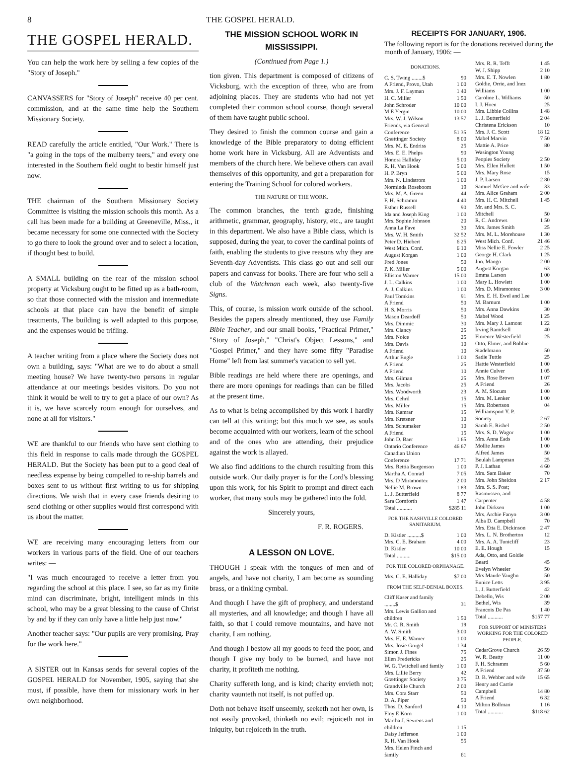8 THE GOSPEL HERALD.
THE GOSPEL HERALD.
You can help the work here by selling a few copies of the "Story of Joseph."
CANVASSERS for "Story of Joseph" receive 40 per cent. commission, and at the same time help the Southern Missionary Society.
READ carefully the article entitled, "Our Work." There is "a going in the tops of the mulberry teers," and every one interested in the Southern field ought to bestir himself just now.
THE chairman of the Southern Missionary Society Committee is visiting the mission schools this month. As a call has been made for a building at Greeneville, Miss., it became necessary for some one connected with the Society to go there to look the ground over and to select a location, if thought best to build.
A SMALL building on the rear of the mission school property at Vicksburg ought to be fitted up as a bath-room, so that those connected with the mission and intermediate schools at that place can have the benefit of simple treatments, The building is well adapted to this purpose, and the expenses would be trifling.
A teacher writing from a place where the Society does not own a building, says: "What are we to do about a small meeting house? We have twenty-two persons in regular attendance at our meetings besides visitors. Do you not think it would be well to try to get a place of our own? As it is, we have scarcely room enough for ourselves, and none at all for visitors."
WE are thankful to our friends who have sent clothing to this field in response to calls made through the GOSPEL HERALD. But the Society has been put to a good deal of needless expense by being compelled to re-ship barrels and boxes sent to us without first writing to us for shipping directions. We wish that in every case friends desiring to send clothing or other supplies would first correspond with us about the matter.
WE are receiving many encouraging letters from our workers in various parts of the field. One of our teachers writes: —
"I was much encouraged to receive a letter from you regarding the school at this place. I see, so far as my finite mind can discriminate, bright, intelligent minds in this school, who may be a great blessing to the cause of Christ by and by if they can only have a little help just now."
Another teacher says: "Our pupils are very promising. Pray for the work here."
A SISTER out in Kansas sends for several copies of the GOSPEL HERALD for November, 1905, saying that she must, if possible, have them for missionary work in her own neighborhood.
THE MISSION SCHOOL WORK IN MISSISSIPPI.
(Continued from Page 1.)
tion given. This department is composed of citizens of Vicksburg, with the exception of three, who are from adjoining places. They are students who had not yet completed their common school course, though several of them have taught public school.
They desired to finish the common course and gain a knowledge of the Bible preparatory to doing efficient home work here in Vicksburg. All are Adventists and members of the church here. We believe others can avail themselves of this opportunity, and get a preparation for entering the Training School for colored workers.
THE NATURE OF THE WORK.
The common branches, the tenth grade, finishing arithmetic, grammar, geography, history, etc., are taught in this department. We also have a Bible class, which is supposed, during the year, to cover the cardinal points of faith, enabling the students to give reasons why they are Seventh-day Adventists. This class go out and sell our papers and canvass for books. There are four who sell a club of the Watchman each week, also twenty-five Signs.
This, of course, is mission work outside of the school. Besides the papers already mentioned, they use Family Bible Teacher, and our small books, "Practical Primer," "Story of Joseph," "Christ's Object Lessons," and "Gospel Primer," and they have some fifty "Paradise Home" left from last summer's vacation to sell yet.
Bible readings are held where there are openings, and there are more openings for readings than can be filled at the present time.
As to what is being accomplished by this work I hardly can tell at this writing; but this much we see, as souls become acquainted with our workers, learn of the school and of the ones who are attending, their prejudice against the work is allayed.
We also find additions to the church resulting from this outside work. Our daily prayer is for the Lord's blessing upon this work, for his Spirit to prompt and direct each worker, that many souls may be gathered into the fold.
Sincerely yours,
F. R. ROGERS.
A LESSON ON LOVE.
THOUGH I speak with the tongues of men and of angels, and have not charity, I am become as sounding brass, or a tinkling cymbal.
And though I have the gift of prophecy, and understand all mysteries, and all knowledge; and though I have all faith, so that I could remove mountains, and have not charity, I am nothing.
And though I bestow all my goods to feed the poor, and though I give my body to be burned, and have not charity, it profiteth me nothing.
Charity suffereth long, and is kind; charity envieth not; charity vaunteth not itself, is not puffed up.
Doth not behave itself unseemly, seeketh not her own, is not easily provoked, thinketh no evil; rejoiceth not in iniquity, but rejoiceth in the truth.
RECEIPTS FOR JANUARY, 1906.
The following report is for the donations received during the month of January, 1906: —
DONATIONS.
| C. S. Twing ........$ | 90 |
| A Friend, Provo, Utah | 1 00 |
| Mrs. J. F. Layman | 1 40 |
| H. C. Miller | 1 50 |
| John Schroder | 10 00 |
| M E Yergin | 10 00 |
| Mrs. W. J. Wilson | 13 57 |
| Friends, via General Conference | 51 35 |
| Grættinger Society | 8 00 |
| Mrs. M. E. Endriss | 25 |
| Mrs. E. E. Phelps | 90 |
| Honora Halliday | 5 00 |
| R. H. Van Hook | 5 00 |
| H. P. Bryn | 5 00 |
| Mrs. N. Lindstrom | 1 00 |
| Norminda Roseboom | 19 |
| Mrs. M. A. Green | 44 |
| F. H. Schramm | 4 40 |
| Esther Russell | 90 |
| Ida and Joseph King | 1 00 |
| Mrs. Sophie Johnson | 20 |
| Anna La Fave | 30 |
| Mrs. W. H. Smith | 32 52 |
| Peter D. Hiebert | 6 25 |
| West Mich. Conf. | 6 10 |
| August Korgan | 1 00 |
| Fred Jones | 50 |
| P. K. Miller | 5 00 |
| Elliston Warner | 15 00 |
| J. L. Calkins | 1 00 |
| A. J. Calkins | 1 00 |
| Paul Tomkins | 91 |
| A Friend | 50 |
| H. S. Morris | 50 |
| Mason Deardoff | 50 |
| Mrs. Dimmic | 30 |
| Mrs. Clancy | 25 |
| Mrs. Noice | 25 |
| Mrs. Davis | 10 |
| A Friend | 10 |
| Arthur Engle | 1 00 |
| A Friend | 25 |
| A Friend | 10 |
| Mrs. Gilman | 25 |
| Mrs. Jacobs | 25 |
| Mrs. Woodworth | 23 |
| Mrs. Cehril | 15 |
| Mrs. Miller | 15 |
| Mrs. Kamrar | 15 |
| Mrs. Kretsner | 10 |
| Mrs. Schumaker | 10 |
| A Friend | 15 |
| John D. Baer | 1 65 |
| Ontario Conference | 46 67 |
| Canadian Union Conference | 17 71 |
| Mrs. Rettia Burgenson | 1 00 |
| Martha A. Conrad | 7 05 |
| Mrs. D Miramontez | 2 00 |
| Nellie M. Brown | 1 83 |
| L. J. Butterfield | 8 77 |
| Sara Cornforth | 1 47 |
| Total ........... | $285 11 |
FOR THE NASHVILLE COLORED SANITARIUM.
| D. Kistler ..........$ | 1 00 |
| Mrs. C. E. Braham | 4 00 |
| D. Kistler | 10 00 |
| Total .......... | $15 00 |
FOR THE COLORED ORPHANAGE.
| Mrs. C. E. Halliday | $7 00 |
FROM THE SELF-DENIAL BOXES.
| Cliff Kaser and family ........$ | 31 |
| Mrs. Lewis Gallion and children | 1 50 |
| Mr. C. R. Smith | 19 |
| A. W. Smith | 3 00 |
| Mrs. H. E. Warner | 1 00 |
| Mrs. Josie Grugel | 1 34 |
| Simon J. Fines | 75 |
| Ellen Fredericks | 25 |
| W. G. Twitchell and family | 1 00 |
| Mrs. Lillie Berry | 42 |
| Grættinger Society | 3 75 |
| Grandville Church | 2 00 |
| Mrs. Cora Starr | 50 |
| D. A. Piper | 50 |
| Thos. D. Sanford | 4 10 |
| Floy E Korn | 1 00 |
| Martha J. Sevrens and children | 1 15 |
| Daisy Jefferson | 1 00 |
| R. H. Van Hook | 55 |
| Mrs. Helen Finch and family | 61 |
| Mrs. R. R. Tefft | 1 45 |
| W. J. Shipp | 2 10 |
| Mrs. E. T. Nowlen | 1 80 |
| Goldie, Orrie, and Inez Williams | 1 00 |
| Caroline L. Williams | 50 |
| I. J. Hoen | 25 |
| Mrs. Libbie Collins | 1 48 |
| L. J. Butterfield | 2 04 |
| Christena Erickson | 10 |
| Mrs. J. C. Scott | 18 12 |
| Mabel Marvin | 7 50 |
| Mattie A. Price | 80 |
| Wasington Young Peoples Society | 2 50 |
| Mrs. Ellen Hullett | 1 50 |
| Mrs. Mary Rose | 15 |
| J. P. Larsen | 2 80 |
| Samuel McGee and wife | 33 |
| Mrs. Alice Graham | 2 00 |
| Mrs. H. C. Mitchell | 1 45 |
| Mr. and Mrs. S. C. Mitchell | 50 |
| R. C. Andrews | 1 50 |
| Mrs. James Smith | 25 |
| Mrs. M. L. Morehouse | 1 30 |
| West Mich. Conf. | 21 46 |
| Miss Nellie E. Fowler | 2 25 |
| George H. Clark | 1 25 |
| Jno. Mango | 2 00 |
| August Korgan | 63 |
| Emma Larson | 1 00 |
| Mary L. Howlett | 1 00 |
| Mrs. D. Miramontez | 3 00 |
| Mrs. E. H. Ewel and Lee M. Barnum | 1 00 |
| Mrs. Anna Dawkins | 30 |
| Mabel Wood | 1 25 |
| Mrs. Mary J. Lamont | 1 22 |
| Irving Ramdsell | 40 |
| Florence Westerfield | 25 |
| Otto, Elmer, and Robbie Stadelmann | 50 |
| Sadie Tuttle | 25 |
| Hattie Westerfield | 1 00 |
| Annie Culver | 1 05 |
| Mrs. Rose Brown | 1 07 |
| A Friend | 26 |
| A. M. Slocum | 1 00 |
| Mrs. M. Lenker | 1 00 |
| Mrs. Robertson | 04 |
| Williamsport Y. P. Society | 2 67 |
| Sarah E. Rishel | 2 50 |
| Mrs. S. D. Wagor | 1 00 |
| Mrs. Anna Eads | 1 00 |
| Mollie James | 1 00 |
| Alfred James | 50 |
| Beulah Lampman | 25 |
| P. J. Lathan | 4 60 |
| Mrs. Sam Baker | 70 |
| Mrs. John Sheldon | 2 17 |
| Mrs. S. S. Post; Rasmussen, and Carpenter | 4 58 |
| John Dirksen | 1 00 |
| Mrs. Archie Fanyo | 3 00 |
| Alba D. Campbell | 70 |
| Mrs. Etta E. Dickinson | 2 47 |
| Mrs. L. N. Brotherton | 12 |
| Mrs. A. A. Tunicliff | 23 |
| E. E. Hough | 15 |
| Ada, Otto, and Goldie Beard | 45 |
| Evelyn Wheeler | 50 |
| Mrs Maude Vaughn | 50 |
| Eunice Letts | 3 95 |
| L. J. Butterfield | 42 |
| Debello, Wis | 2 00 |
| Bethel, Wis | 39 |
| Francois De Pas | 1 40 |
| Total ........... | $157 77 |
FOR SUPPORT OF MINISTERS WORKING FOR THE COLORED PEOPLE.
| CedarGrove Church | 26 59 |
| W. R. Beatty | 11 00 |
| F. H. Schramm | 5 60 |
| A Friend | 37 50 |
| D. B. Webber and wife | 15 65 |
| Henry and Carrie Campbell | 14 80 |
| A Friend | 6 32 |
| Milton Bollman | 1 16 |
| Total ........... | $118 62 |